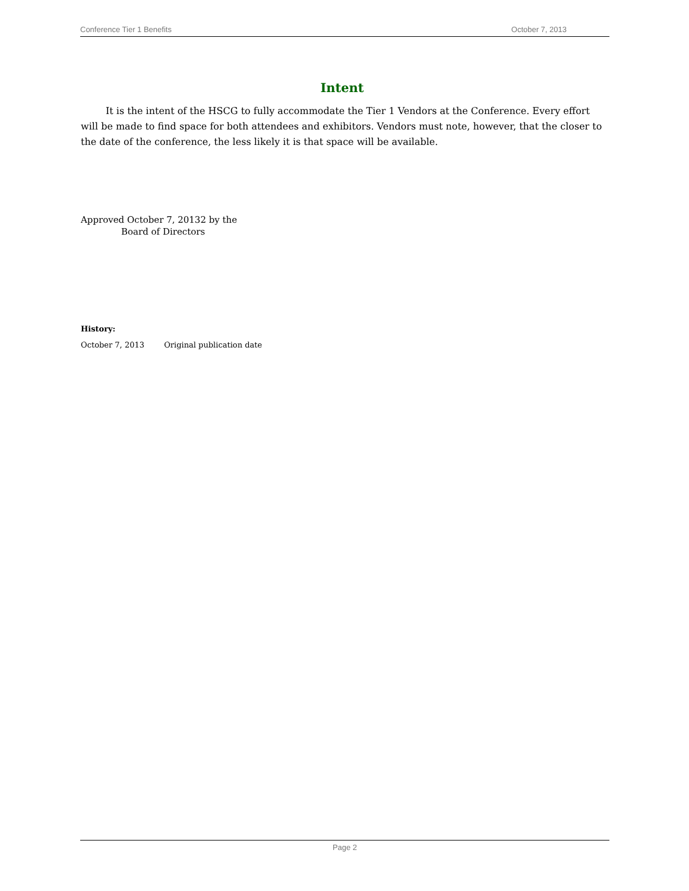Conference Tier 1 Benefits October 7, 2013
Intent
It is the intent of the HSCG to fully accommodate the Tier 1 Vendors at the Conference. Every effort will be made to find space for both attendees and exhibitors. Vendors must note, however, that the closer to the date of the conference, the less likely it is that space will be available.
Approved October 7, 20132 by the
Board of Directors
History:
October 7, 2013 Original publication date
Page 2